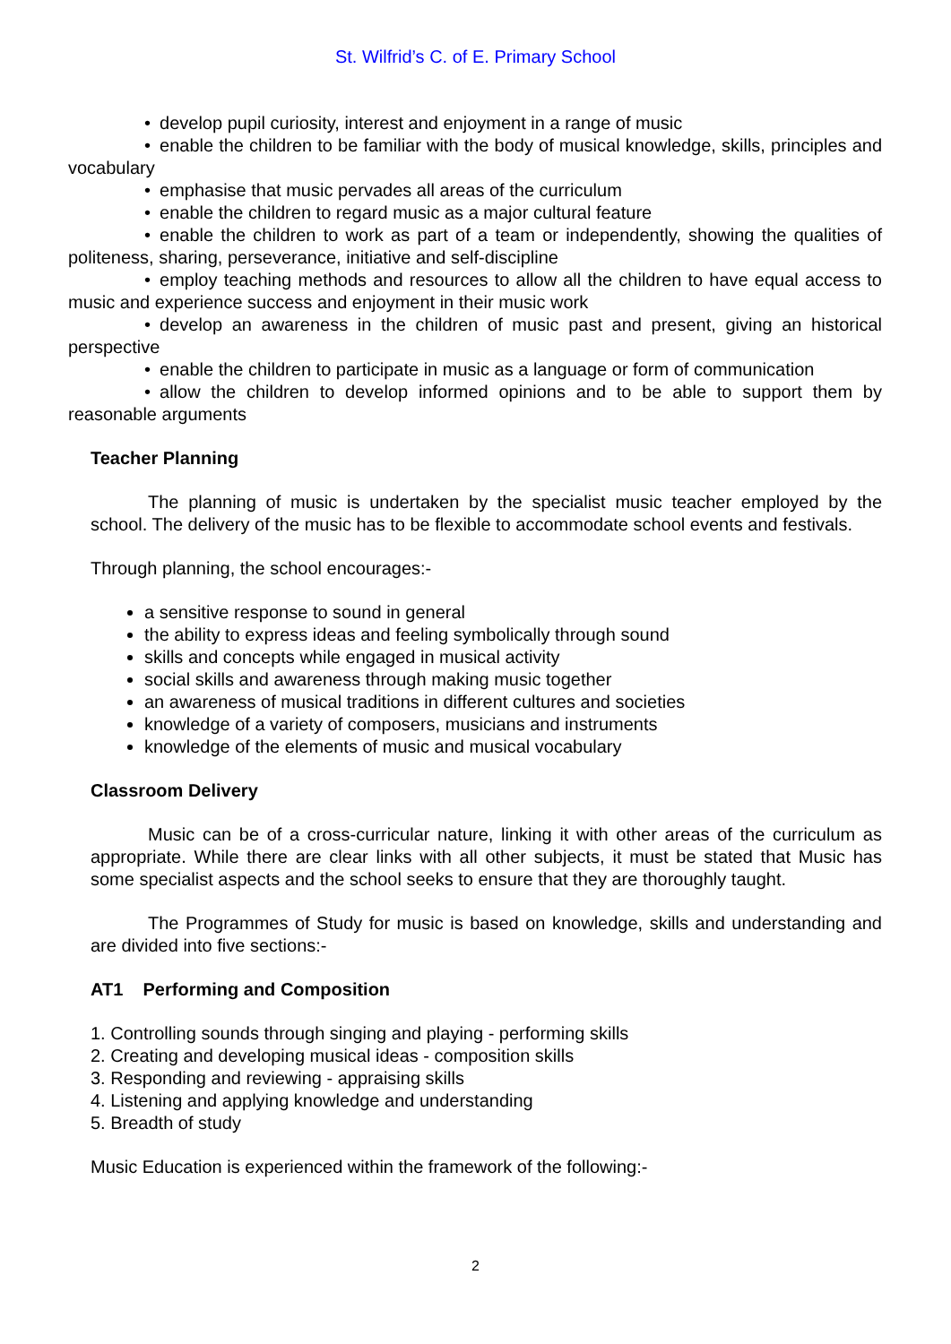St. Wilfrid’s C. of E. Primary School
• develop pupil curiosity, interest and enjoyment in a range of music
• enable the children to be familiar with the body of musical knowledge, skills, principles and vocabulary
• emphasise that music pervades all areas of the curriculum
• enable the children to regard music as a major cultural feature
• enable the children to work as part of a team or independently, showing the qualities of politeness, sharing, perseverance, initiative and self-discipline
• employ teaching methods and resources to allow all the children to have equal access to music and experience success and enjoyment in their music work
• develop an awareness in the children of music past and present, giving an historical perspective
• enable the children to participate in music as a language or form of communication
• allow the children to develop informed opinions and to be able to support them by reasonable arguments
Teacher Planning
The planning of music is undertaken by the specialist music teacher employed by the school. The delivery of the music has to be flexible to accommodate school events and festivals.
Through planning, the school encourages:-
a sensitive response to sound in general
the ability to express ideas and feeling symbolically through sound
skills and concepts while engaged in musical activity
social skills and awareness through making music together
an awareness of musical traditions in different cultures and societies
knowledge of a variety of composers, musicians and instruments
knowledge of the elements of music and musical vocabulary
Classroom Delivery
Music can be of a cross-curricular nature, linking it with other areas of the curriculum as appropriate. While there are clear links with all other subjects, it must be stated that Music has some specialist aspects and the school seeks to ensure that they are thoroughly taught.
The Programmes of Study for music is based on knowledge, skills and understanding and are divided into five sections:-
AT1 Performing and Composition
1. Controlling sounds through singing and playing - performing skills
2. Creating and developing musical ideas - composition skills
3. Responding and reviewing - appraising skills
4. Listening and applying knowledge and understanding
5. Breadth of study
Music Education is experienced within the framework of the following:-
2